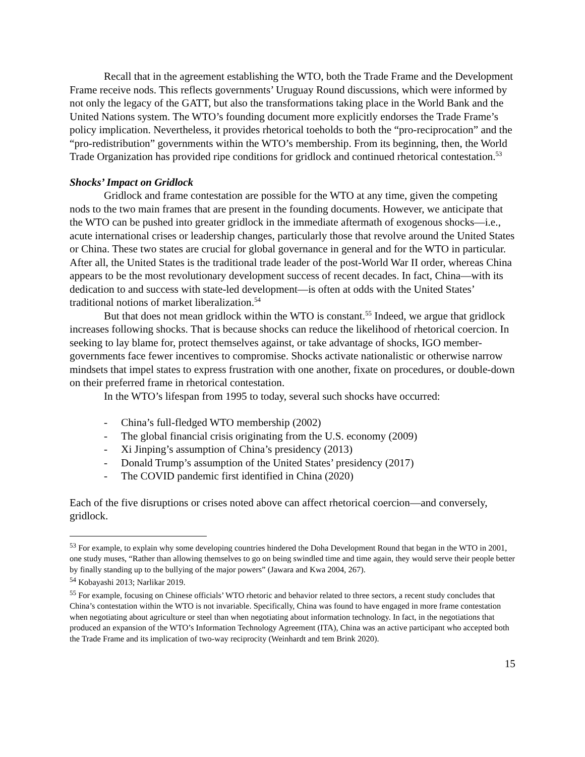Recall that in the agreement establishing the WTO, both the Trade Frame and the Development Frame receive nods. This reflects governments’ Uruguay Round discussions, which were informed by not only the legacy of the GATT, but also the transformations taking place in the World Bank and the United Nations system. The WTO’s founding document more explicitly endorses the Trade Frame’s policy implication. Nevertheless, it provides rhetorical toeholds to both the “pro-reciprocation” and the “pro-redistribution” governments within the WTO’s membership. From its beginning, then, the World Trade Organization has provided ripe conditions for gridlock and continued rhetorical contestation.<sup>53</sup>
Shocks’ Impact on Gridlock
Gridlock and frame contestation are possible for the WTO at any time, given the competing nods to the two main frames that are present in the founding documents. However, we anticipate that the WTO can be pushed into greater gridlock in the immediate aftermath of exogenous shocks—i.e., acute international crises or leadership changes, particularly those that revolve around the United States or China. These two states are crucial for global governance in general and for the WTO in particular. After all, the United States is the traditional trade leader of the post-World War II order, whereas China appears to be the most revolutionary development success of recent decades. In fact, China—with its dedication to and success with state-led development—is often at odds with the United States’ traditional notions of market liberalization.<sup>54</sup>
But that does not mean gridlock within the WTO is constant.<sup>55</sup> Indeed, we argue that gridlock increases following shocks. That is because shocks can reduce the likelihood of rhetorical coercion. In seeking to lay blame for, protect themselves against, or take advantage of shocks, IGO member-governments face fewer incentives to compromise. Shocks activate nationalistic or otherwise narrow mindsets that impel states to express frustration with one another, fixate on procedures, or double-down on their preferred frame in rhetorical contestation.
In the WTO’s lifespan from 1995 to today, several such shocks have occurred:
- China’s full-fledged WTO membership (2002)
- The global financial crisis originating from the U.S. economy (2009)
- Xi Jinping’s assumption of China’s presidency (2013)
- Donald Trump’s assumption of the United States’ presidency (2017)
- The COVID pandemic first identified in China (2020)
Each of the five disruptions or crises noted above can affect rhetorical coercion—and conversely, gridlock.
<sup>53</sup> For example, to explain why some developing countries hindered the Doha Development Round that began in the WTO in 2001, one study muses, “Rather than allowing themselves to go on being swindled time and time again, they would serve their people better by finally standing up to the bullying of the major powers” (Jawara and Kwa 2004, 267).
<sup>54</sup> Kobayashi 2013; Narlikar 2019.
<sup>55</sup> For example, focusing on Chinese officials’ WTO rhetoric and behavior related to three sectors, a recent study concludes that China’s contestation within the WTO is not invariable. Specifically, China was found to have engaged in more frame contestation when negotiating about agriculture or steel than when negotiating about information technology. In fact, in the negotiations that produced an expansion of the WTO’s Information Technology Agreement (ITA), China was an active participant who accepted both the Trade Frame and its implication of two-way reciprocity (Weinhardt and tem Brink 2020).
15